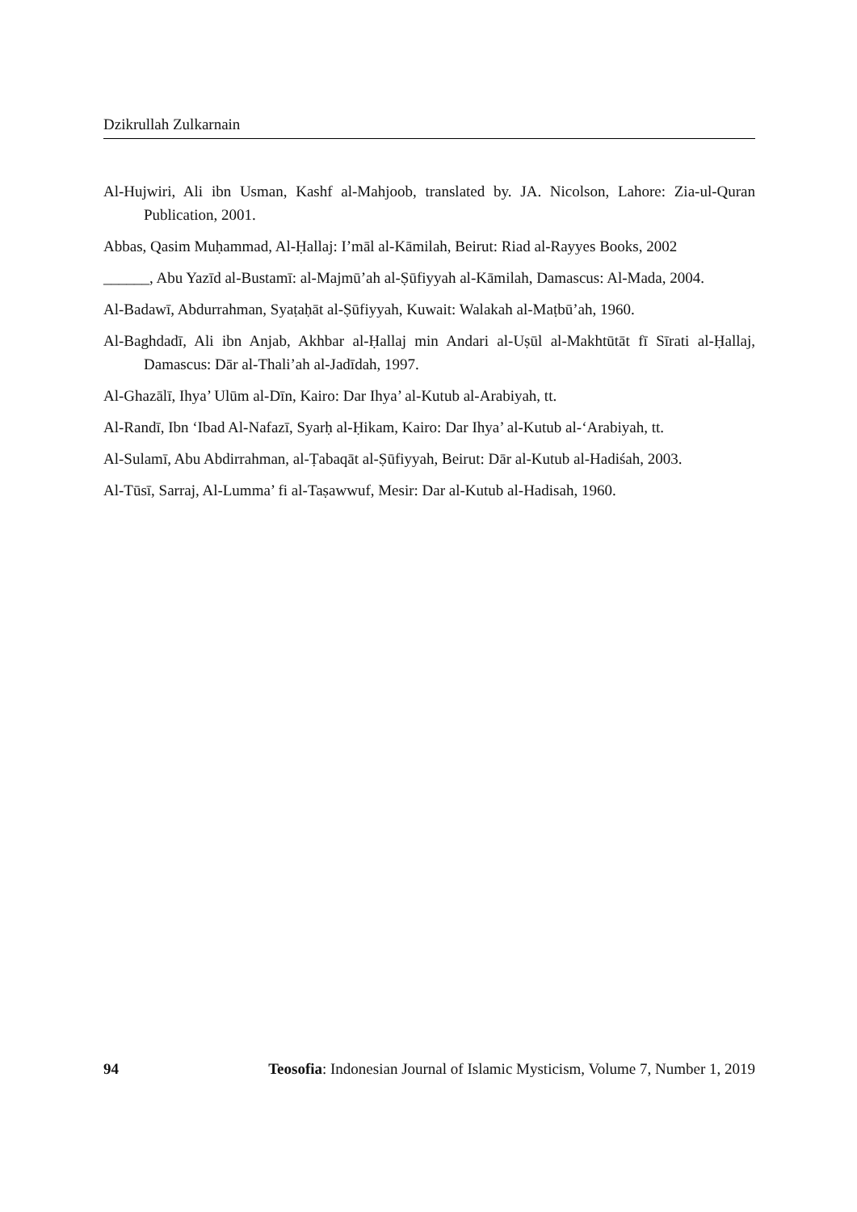Dzikrullah Zulkarnain
Al-Hujwiri, Ali ibn Usman, Kashf al-Mahjoob, translated by. JA. Nicolson, Lahore: Zia-ul-Quran Publication, 2001.
Abbas, Qasim Muḥammad, Al-Ḥallaj: I’māl al-Kāmilah, Beirut: Riad al-Rayyes Books, 2002
______, Abu Yazīd al-Bustamī: al-Majmū’ah al-Ṣūfiyyah al-Kāmilah, Damascus: Al-Mada, 2004.
Al-Badawī, Abdurrahman, Syaṭaḥāt al-Ṣūfiyyah, Kuwait: Walakah al-Maṭbū’ah, 1960.
Al-Baghdadī, Ali ibn Anjab, Akhbar al-Ḥallaj min Andari al-Uṣūl al-Makhtūtāt fī Sīrati al-Ḥallaj, Damascus: Dār al-Thali’ah al-Jadīdah, 1997.
Al-Ghazālī, Ihya’ Ulūm al-Dīn, Kairo: Dar Ihya’ al-Kutub al-Arabiyah, tt.
Al-Randī, Ibn ‘Ibad Al-Nafazī, Syarḥ al-Ḥikam, Kairo: Dar Ihya’ al-Kutub al-‘Arabiyah, tt.
Al-Sulamī, Abu Abdirrahman, al-Ṭabaqāt al-Ṣūfiyyah, Beirut: Dār al-Kutub al-Hadiśah, 2003.
Al-Tūsī, Sarraj, Al-Lumma’ fi al-Taṣawwuf, Mesir: Dar al-Kutub al-Hadisah, 1960.
94 Teosofia: Indonesian Journal of Islamic Mysticism, Volume 7, Number 1, 2019